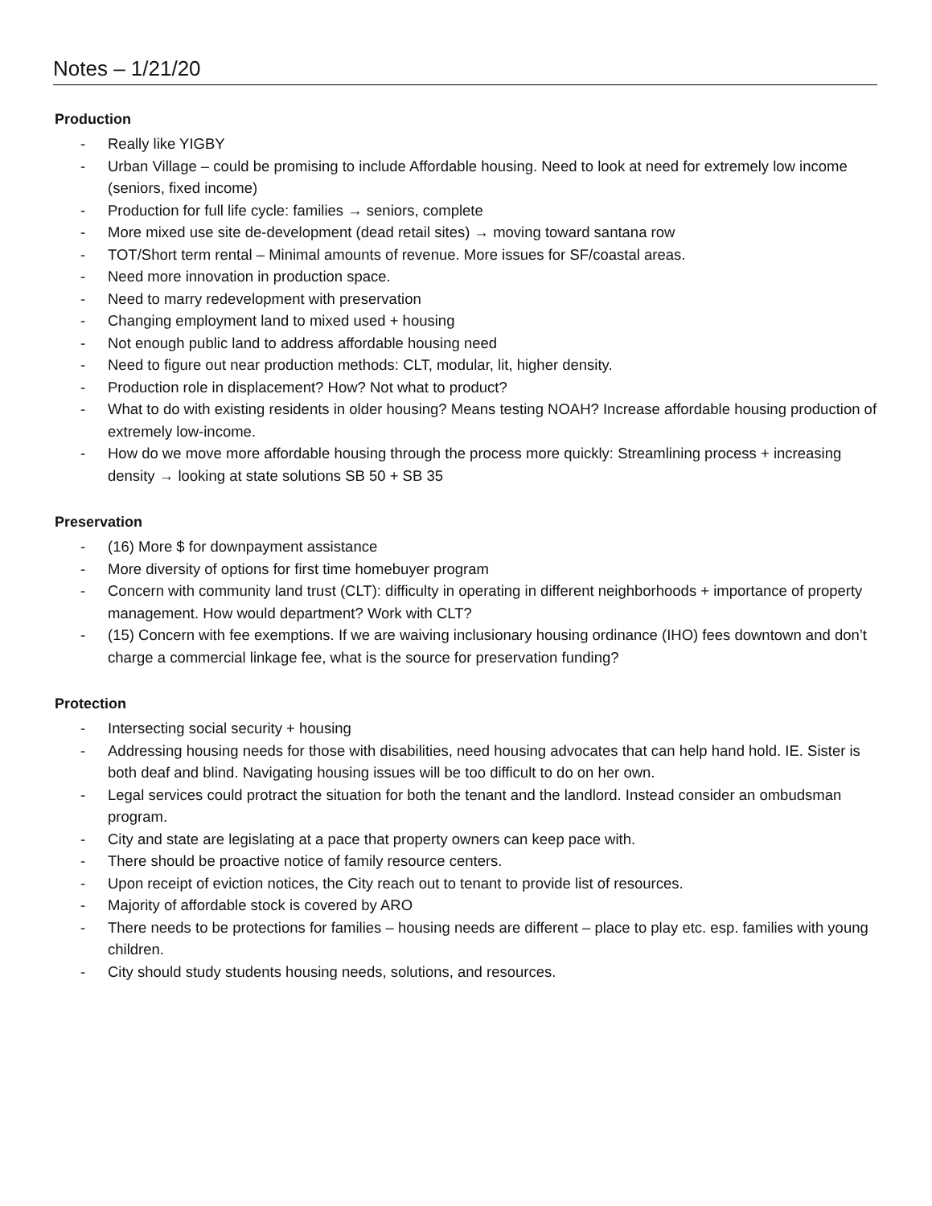Notes – 1/21/20
Production
- Really like YIGBY
- Urban Village – could be promising to include Affordable housing. Need to look at need for extremely low income (seniors, fixed income)
- Production for full life cycle: families → seniors, complete
- More mixed use site de-development (dead retail sites) → moving toward santana row
- TOT/Short term rental – Minimal amounts of revenue. More issues for SF/coastal areas.
- Need more innovation in production space.
- Need to marry redevelopment with preservation
- Changing employment land to mixed used + housing
- Not enough public land to address affordable housing need
- Need to figure out near production methods: CLT, modular, lit, higher density.
- Production role in displacement? How? Not what to product?
- What to do with existing residents in older housing? Means testing NOAH? Increase affordable housing production of extremely low-income.
- How do we move more affordable housing through the process more quickly: Streamlining process + increasing density → looking at state solutions SB 50 + SB 35
Preservation
- (16) More $ for downpayment assistance
- More diversity of options for first time homebuyer program
- Concern with community land trust (CLT): difficulty in operating in different neighborhoods + importance of property management. How would department? Work with CLT?
- (15) Concern with fee exemptions. If we are waiving inclusionary housing ordinance (IHO) fees downtown and don’t charge a commercial linkage fee, what is the source for preservation funding?
Protection
- Intersecting social security + housing
- Addressing housing needs for those with disabilities, need housing advocates that can help hand hold. IE. Sister is both deaf and blind. Navigating housing issues will be too difficult to do on her own.
- Legal services could protract the situation for both the tenant and the landlord. Instead consider an ombudsman program.
- City and state are legislating at a pace that property owners can keep pace with.
- There should be proactive notice of family resource centers.
- Upon receipt of eviction notices, the City reach out to tenant to provide list of resources.
- Majority of affordable stock is covered by ARO
- There needs to be protections for families – housing needs are different – place to play etc. esp. families with young children.
- City should study students housing needs, solutions, and resources.